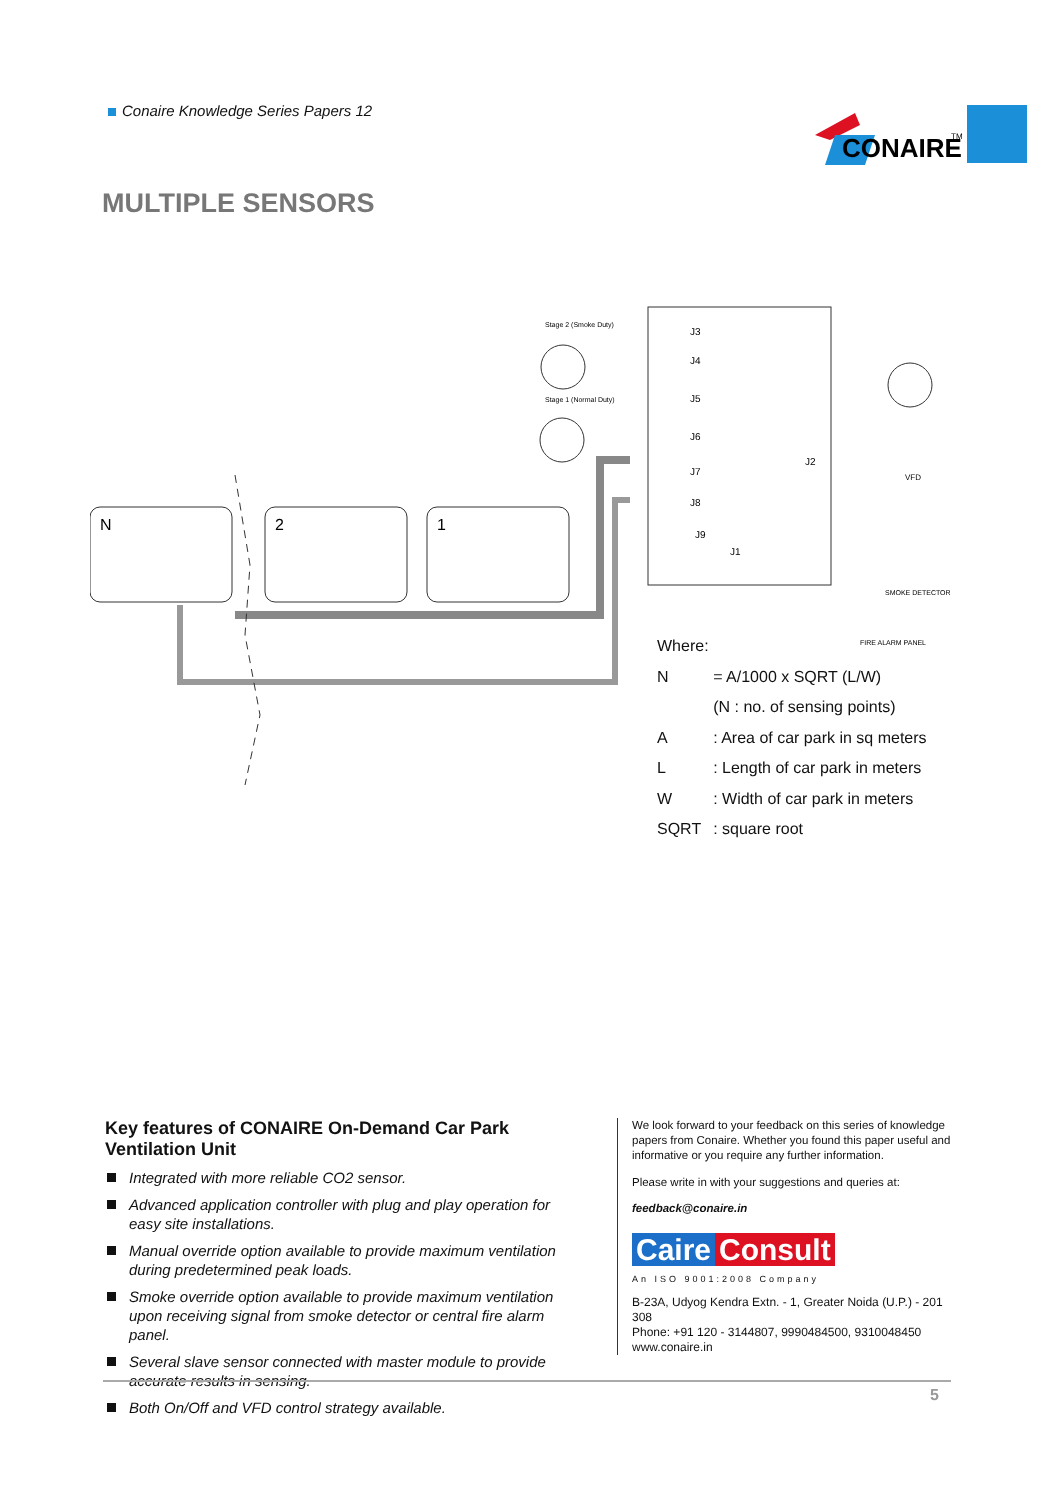Conaire Knowledge Series Papers 12
CONAIRE
TM
MULTIPLE SENSORS
J3
J4
J5
J6
J7
J8
J9
J1
J2
Stage 2 (Smoke Duty)
Stage 1 (Normal Duty)
FIRE ALARM PANEL
SMOKE DETECTOR
VFD
N
2
1
| Where: | |
| N | = A/1000 x SQRT (L/W) |
| | (N : no. of sensing points) |
| A | : Area of car park in sq meters |
| L | : Length of car park in meters |
| W | : Width of car park in meters |
| SQRT | : square root |
Key features of CONAIRE On-Demand Car Park Ventilation Unit
Integrated with more reliable CO2 sensor.
Advanced application controller with plug and play operation for easy site installations.
Manual override option available to provide maximum ventilation during predetermined peak loads.
Smoke override option available to provide maximum ventilation upon receiving signal from smoke detector or central fire alarm panel.
Several slave sensor connected with master module to provide accurate results in sensing.
Both On/Off and VFD control strategy available.
We look forward to your feedback on this series of knowledge papers from Conaire. Whether you found this paper useful and informative or you require any further information.
Please write in with your suggestions and queries at:
feedback@conaire.in
Caire Consult
An ISO 9001:2008 Company
B-23A, Udyog Kendra Extn. - 1, Greater Noida (U.P.) - 201 308
Phone: +91 120 - 3144807, 9990484500, 9310048450
www.conaire.in
5